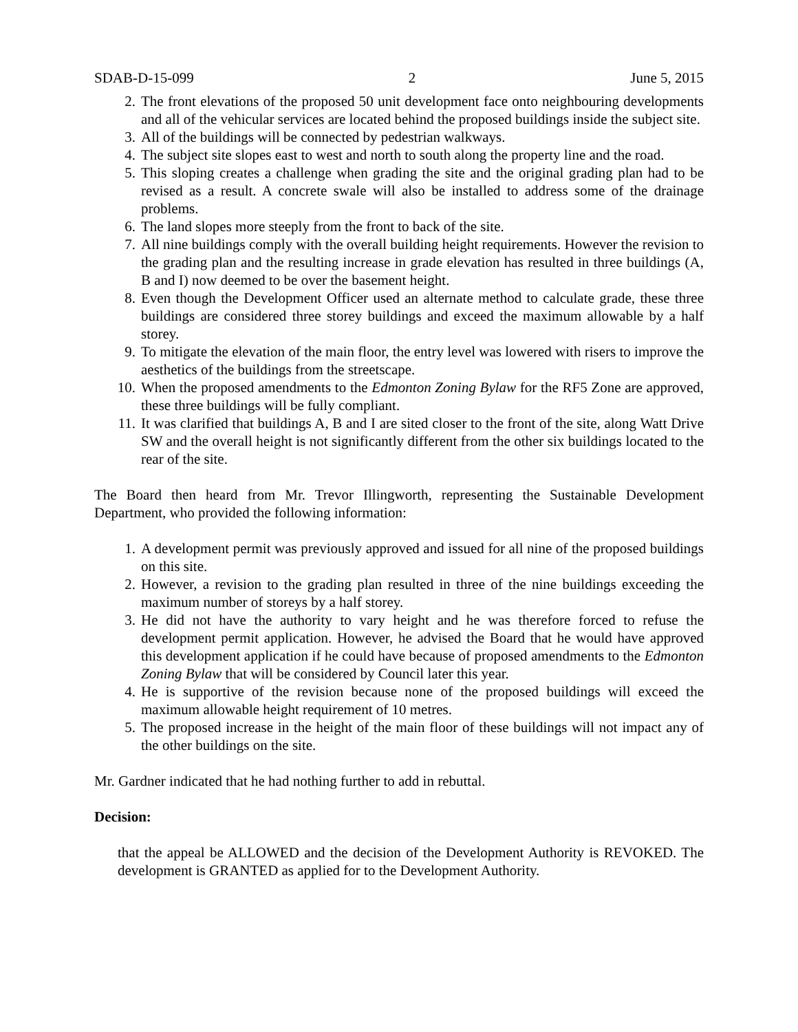SDAB-D-15-099 2 June 5, 2015
2. The front elevations of the proposed 50 unit development face onto neighbouring developments and all of the vehicular services are located behind the proposed buildings inside the subject site.
3. All of the buildings will be connected by pedestrian walkways.
4. The subject site slopes east to west and north to south along the property line and the road.
5. This sloping creates a challenge when grading the site and the original grading plan had to be revised as a result. A concrete swale will also be installed to address some of the drainage problems.
6. The land slopes more steeply from the front to back of the site.
7. All nine buildings comply with the overall building height requirements. However the revision to the grading plan and the resulting increase in grade elevation has resulted in three buildings (A, B and I) now deemed to be over the basement height.
8. Even though the Development Officer used an alternate method to calculate grade, these three buildings are considered three storey buildings and exceed the maximum allowable by a half storey.
9. To mitigate the elevation of the main floor, the entry level was lowered with risers to improve the aesthetics of the buildings from the streetscape.
10. When the proposed amendments to the Edmonton Zoning Bylaw for the RF5 Zone are approved, these three buildings will be fully compliant.
11. It was clarified that buildings A, B and I are sited closer to the front of the site, along Watt Drive SW and the overall height is not significantly different from the other six buildings located to the rear of the site.
The Board then heard from Mr. Trevor Illingworth, representing the Sustainable Development Department, who provided the following information:
1. A development permit was previously approved and issued for all nine of the proposed buildings on this site.
2. However, a revision to the grading plan resulted in three of the nine buildings exceeding the maximum number of storeys by a half storey.
3. He did not have the authority to vary height and he was therefore forced to refuse the development permit application. However, he advised the Board that he would have approved this development application if he could have because of proposed amendments to the Edmonton Zoning Bylaw that will be considered by Council later this year.
4. He is supportive of the revision because none of the proposed buildings will exceed the maximum allowable height requirement of 10 metres.
5. The proposed increase in the height of the main floor of these buildings will not impact any of the other buildings on the site.
Mr. Gardner indicated that he had nothing further to add in rebuttal.
Decision:
that the appeal be ALLOWED and the decision of the Development Authority is REVOKED. The development is GRANTED as applied for to the Development Authority.